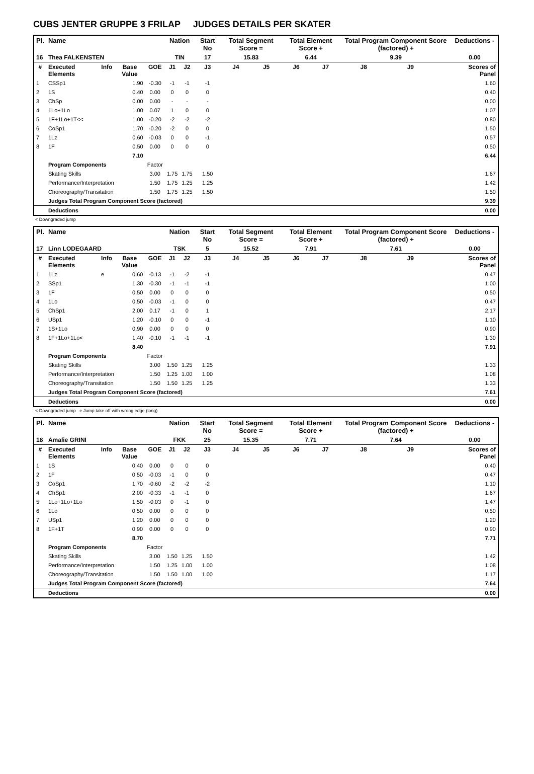CUBS JENTER GRUPPE 3 FRILAP JUDGES DETAILS PER SKATER
| Pl. | Name | | | | Nation | | Start No | Total Segment Score = | | Total Element Score + | | Total Program Component Score (factored) + | | | Deductions - |
| --- | --- | --- | --- | --- | --- | --- | --- | --- | --- | --- | --- | --- | --- | --- | --- |
| 16 | Thea FALKENSTEN | | | | TIN | | 17 | 15.83 | | 6.44 | | 9.39 | | | 0.00 |
| # | Executed Elements | Info | Base Value | GOE | J1 | J2 | J3 | J4 | J5 | J6 | J7 | J8 | J9 | | Scores of Panel |
| 1 | CSSp1 | | 1.90 | -0.30 | -1 | -1 | -1 | | | | | | | | 1.60 |
| 2 | 1S | | 0.40 | 0.00 | 0 | 0 | 0 | | | | | | | | 0.40 |
| 3 | ChSp | | 0.00 | 0.00 | - | - | - | | | | | | | | 0.00 |
| 4 | 1Lo+1Lo | | 1.00 | 0.07 | 1 | 0 | 0 | | | | | | | | 1.07 |
| 5 | 1F+1Lo+1T<< | | 1.00 | -0.20 | -2 | -2 | -2 | | | | | | | | 0.80 |
| 6 | CoSp1 | | 1.70 | -0.20 | -2 | 0 | 0 | | | | | | | | 1.50 |
| 7 | 1Lz | | 0.60 | -0.03 | 0 | 0 | -1 | | | | | | | | 0.57 |
| 8 | 1F | | 0.50 | 0.00 | 0 | 0 | 0 | | | | | | | | 0.50 |
| | | | 7.10 | | | | | | | | | | | | 6.44 |
| | Program Components | | | Factor | | | | | | | | | | | |
| | Skating Skills | | | 3.00 | 1.75 | 1.75 | 1.50 | | | | | | | | 1.67 |
| | Performance/Interpretation | | | 1.50 | 1.75 | 1.25 | 1.25 | | | | | | | | 1.42 |
| | Choreography/Transitation | | | 1.50 | 1.75 | 1.25 | 1.50 | | | | | | | | 1.50 |
| | Judges Total Program Component Score (factored) | | | | | | | | | | | | | | 9.39 |
| | Deductions | | | | | | | | | | | | | | 0.00 |
< Downgraded jump
| Pl. | Name | | | | Nation | | Start No | Total Segment Score = | | Total Element Score + | | Total Program Component Score (factored) + | | | Deductions - |
| --- | --- | --- | --- | --- | --- | --- | --- | --- | --- | --- | --- | --- | --- | --- | --- |
| 17 | Linn LODEGAARD | | | | TSK | | 5 | 15.52 | | 7.91 | | 7.61 | | | 0.00 |
| # | Executed Elements | Info | Base Value | GOE | J1 | J2 | J3 | J4 | J5 | J6 | J7 | J8 | J9 | | Scores of Panel |
| 1 | 1Lz | e | 0.60 | -0.13 | -1 | -2 | -1 | | | | | | | | 0.47 |
| 2 | SSp1 | | 1.30 | -0.30 | -1 | -1 | -1 | | | | | | | | 1.00 |
| 3 | 1F | | 0.50 | 0.00 | 0 | 0 | 0 | | | | | | | | 0.50 |
| 4 | 1Lo | | 0.50 | -0.03 | -1 | 0 | 0 | | | | | | | | 0.47 |
| 5 | ChSp1 | | 2.00 | 0.17 | -1 | 0 | 1 | | | | | | | | 2.17 |
| 6 | USp1 | | 1.20 | -0.10 | 0 | 0 | -1 | | | | | | | | 1.10 |
| 7 | 1S+1Lo | | 0.90 | 0.00 | 0 | 0 | 0 | | | | | | | | 0.90 |
| 8 | 1F+1Lo+1Lo< | | 1.40 | -0.10 | -1 | -1 | -1 | | | | | | | | 1.30 |
| | | | 8.40 | | | | | | | | | | | | 7.91 |
| | Program Components | | | Factor | | | | | | | | | | | |
| | Skating Skills | | | 3.00 | 1.50 | 1.25 | 1.25 | | | | | | | | 1.33 |
| | Performance/Interpretation | | | 1.50 | 1.25 | 1.00 | 1.00 | | | | | | | | 1.08 |
| | Choreography/Transitation | | | 1.50 | 1.50 | 1.25 | 1.25 | | | | | | | | 1.33 |
| | Judges Total Program Component Score (factored) | | | | | | | | | | | | | | 7.61 |
| | Deductions | | | | | | | | | | | | | | 0.00 |
< Downgraded jump e Jump take off with wrong edge (long)
| Pl. | Name | | | | Nation | | Start No | Total Segment Score = | | Total Element Score + | | Total Program Component Score (factored) + | | | Deductions - |
| --- | --- | --- | --- | --- | --- | --- | --- | --- | --- | --- | --- | --- | --- | --- | --- |
| 18 | Amalie GRINI | | | | FKK | | 25 | 15.35 | | 7.71 | | 7.64 | | | 0.00 |
| # | Executed Elements | Info | Base Value | GOE | J1 | J2 | J3 | J4 | J5 | J6 | J7 | J8 | J9 | | Scores of Panel |
| 1 | 1S | | 0.40 | 0.00 | 0 | 0 | 0 | | | | | | | | 0.40 |
| 2 | 1F | | 0.50 | -0.03 | -1 | 0 | 0 | | | | | | | | 0.47 |
| 3 | CoSp1 | | 1.70 | -0.60 | -2 | -2 | -2 | | | | | | | | 1.10 |
| 4 | ChSp1 | | 2.00 | -0.33 | -1 | -1 | 0 | | | | | | | | 1.67 |
| 5 | 1Lo+1Lo+1Lo | | 1.50 | -0.03 | 0 | -1 | 0 | | | | | | | | 1.47 |
| 6 | 1Lo | | 0.50 | 0.00 | 0 | 0 | 0 | | | | | | | | 0.50 |
| 7 | USp1 | | 1.20 | 0.00 | 0 | 0 | 0 | | | | | | | | 1.20 |
| 8 | 1F+1T | | 0.90 | 0.00 | 0 | 0 | 0 | | | | | | | | 0.90 |
| | | | 8.70 | | | | | | | | | | | | 7.71 |
| | Program Components | | | Factor | | | | | | | | | | | |
| | Skating Skills | | | 3.00 | 1.50 | 1.25 | 1.50 | | | | | | | | 1.42 |
| | Performance/Interpretation | | | 1.50 | 1.25 | 1.00 | 1.00 | | | | | | | | 1.08 |
| | Choreography/Transitation | | | 1.50 | 1.50 | 1.00 | 1.00 | | | | | | | | 1.17 |
| | Judges Total Program Component Score (factored) | | | | | | | | | | | | | | 7.64 |
| | Deductions | | | | | | | | | | | | | | 0.00 |